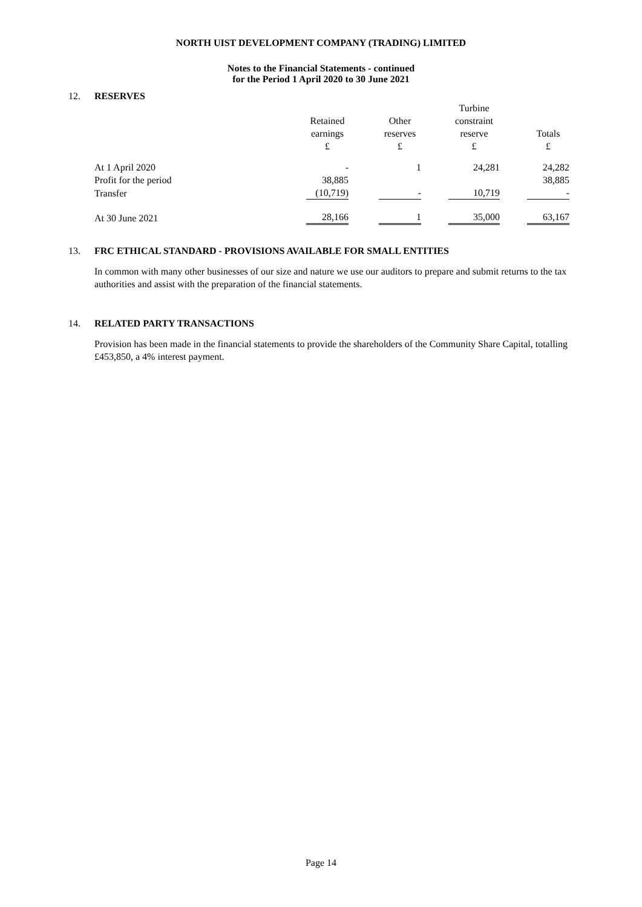NORTH UIST DEVELOPMENT COMPANY (TRADING) LIMITED
Notes to the Financial Statements - continued
for the Period 1 April 2020 to 30 June 2021
12. RESERVES
| | Retained earnings £ | | Other reserves £ | | Turbine constraint reserve £ | | Totals £ |
| At 1 April 2020 | - | | 1 | | 24,281 | | 24,282 |
| Profit for the period | 38,885 | | | | | | 38,885 |
| Transfer | (10,719) | | - | | 10,719 | | - |
| At 30 June 2021 | 28,166 | | 1 | | 35,000 | | 63,167 |
13. FRC ETHICAL STANDARD - PROVISIONS AVAILABLE FOR SMALL ENTITIES
In common with many other businesses of our size and nature we use our auditors to prepare and submit returns to the tax authorities and assist with the preparation of the financial statements.
14. RELATED PARTY TRANSACTIONS
Provision has been made in the financial statements to provide the shareholders of the Community Share Capital, totalling £453,850, a 4% interest payment.
Page 14